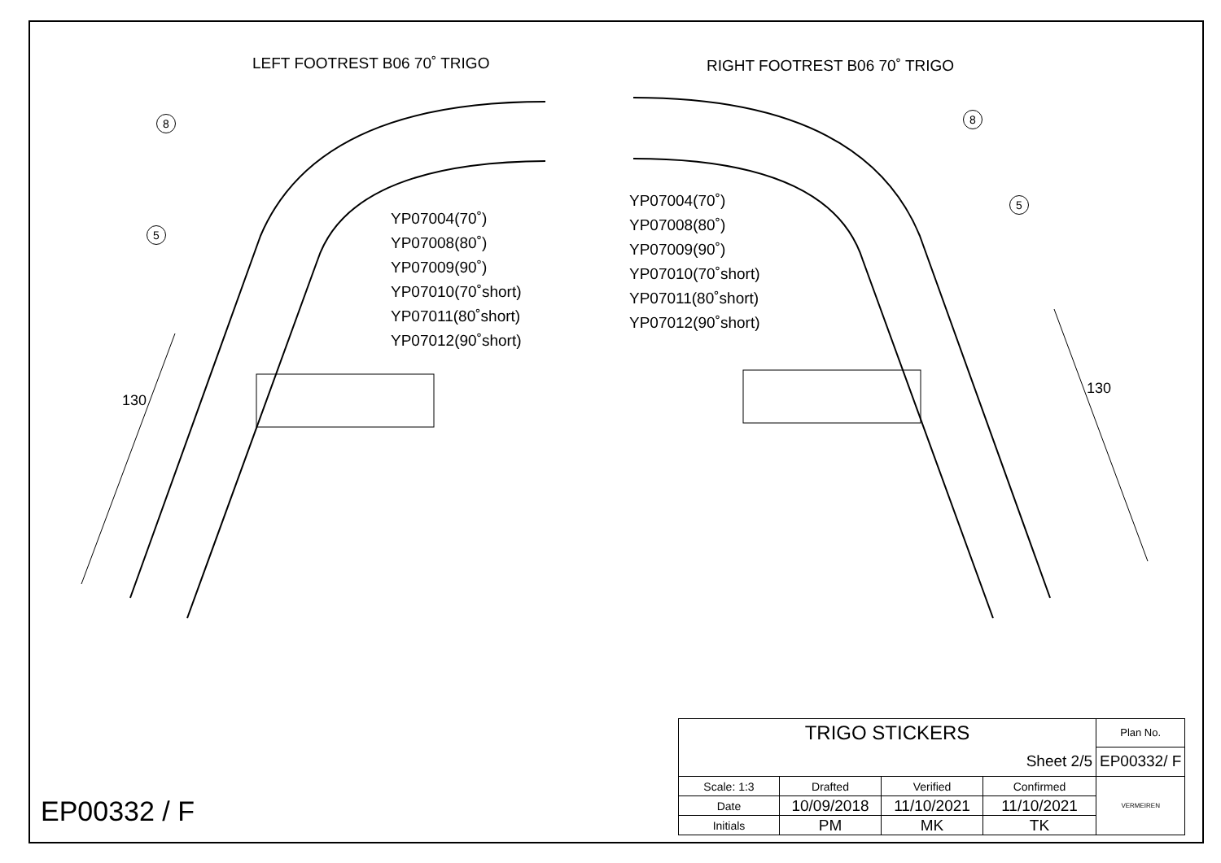LEFT FOOTREST B06 70˚ TRIGO
YP07004(70˚)
YP07008(80˚)
YP07009(90˚)
YP07010(70˚short)
YP07011(80˚short)
YP07012(90˚short)
8
5
130
RIGHT FOOTREST B06 70˚ TRIGO
YP07004(70˚)
YP07008(80˚)
YP07009(90˚)
YP07010(70˚short)
YP07011(80˚short)
YP07012(90˚short)
8
5
130
| TRIGO STICKERS | | | | Plan No. |
| Sheet 2/5 | | | | EP00332/ F |
| Scale: 1:3 | Drafted | Verified | Confirmed | VERMEIREN |
| Date | 10/09/2018 | 11/10/2021 | 11/10/2021 | |
| Initials | PM | MK | TK | |
EP00332 / F